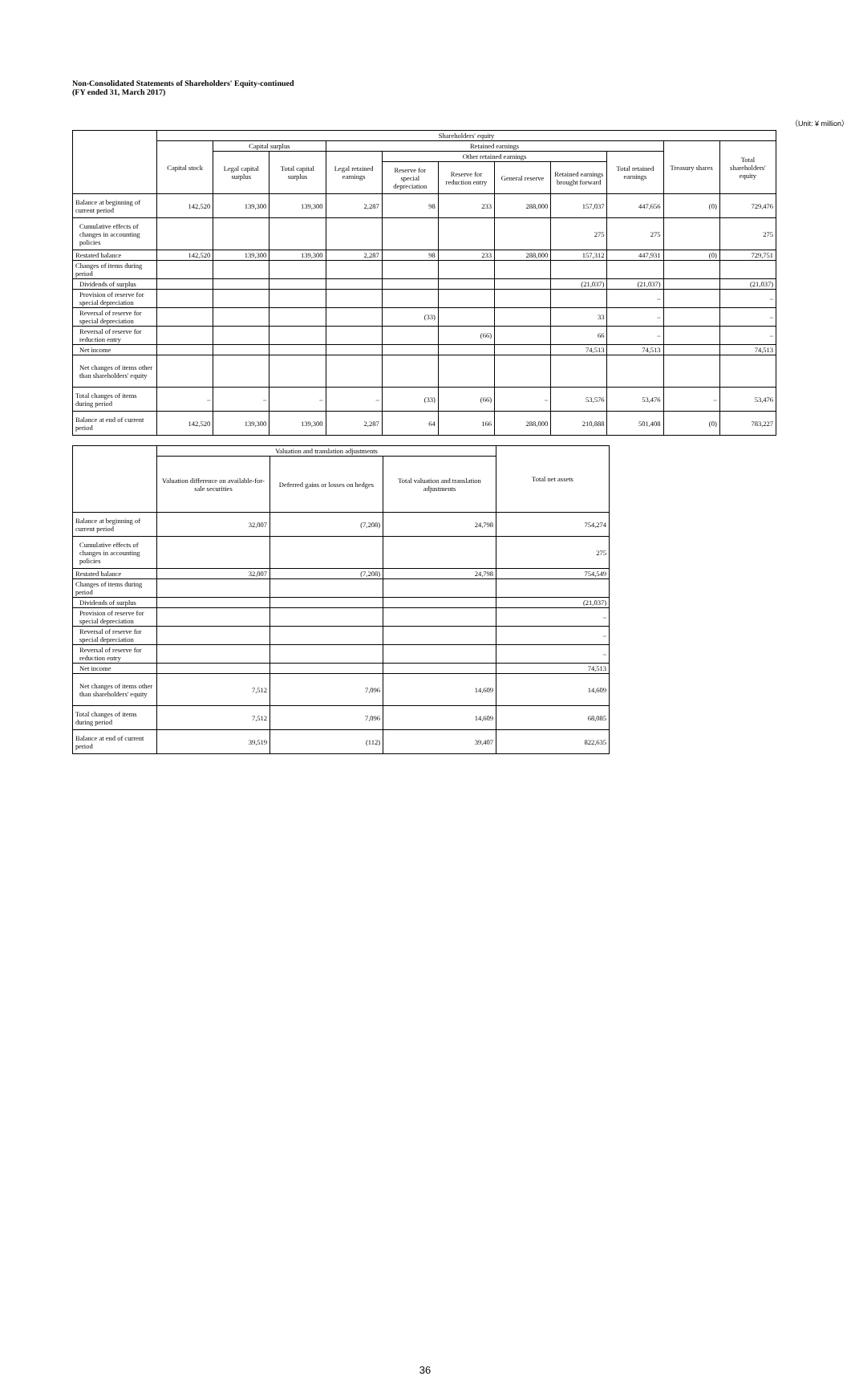Non-Consolidated Statements of Shareholders' Equity-continued
(FY ended 31, March 2017)
（Unit: ¥ million）
| | Shareholders' equity | | | | | | | | | | |
| --- | --- | --- | --- | --- | --- | --- | --- | --- | --- | --- | --- |
| | Capital stock | Capital surplus | | Retained earnings | | | | | | Treasury shares | Total shareholders' equity |
| | | Legal capital surplus | Total capital surplus | Legal retained earnings | Other retained earnings | | | | Total retained earnings | | |
| | | | | | Reserve for special depreciation | Reserve for reduction entry | General reserve | Retained earnings brought forward | | | |
| Balance at beginning of current period | 142,520 | 139,300 | 139,300 | 2,287 | 98 | 233 | 288,000 | 157,037 | 447,656 | (0) | 729,476 |
| Cumulative effects of changes in accounting policies | | | | | | | | 275 | 275 | | 275 |
| Restated balance | 142,520 | 139,300 | 139,300 | 2,287 | 98 | 233 | 288,000 | 157,312 | 447,931 | (0) | 729,751 |
| Changes of items during period | | | | | | | | | | | |
| Dividends of surplus | | | | | | | | (21,037) | (21,037) | | (21,037) |
| Provision of reserve for special depreciation | | | | | | | | | – | | – |
| Reversal of reserve for special depreciation | | | | | (33) | | | 33 | – | | – |
| Reversal of reserve for reduction entry | | | | | | (66) | | 66 | – | | – |
| Net income | | | | | | | | 74,513 | 74,513 | | 74,513 |
| Net changes of items other than shareholders' equity | | | | | | | | | | | |
| Total changes of items during period | – | – | – | – | (33) | (66) | – | 53,576 | 53,476 | – | 53,476 |
| Balance at end of current period | 142,520 | 139,300 | 139,300 | 2,287 | 64 | 166 | 288,000 | 210,888 | 501,408 | (0) | 783,227 |
| | Valuation and translation adjustments | | | Total net assets |
| --- | --- | --- | --- | --- |
| | Valuation difference on available-for-sale securities | Deferred gains or losses on hedges | Total valuation and translation adjustments | |
| Balance at beginning of current period | 32,007 | (7,208) | 24,798 | 754,274 |
| Cumulative effects of changes in accounting policies | | | | 275 |
| Restated balance | 32,007 | (7,208) | 24,798 | 754,549 |
| Changes of items during period | | | | |
| Dividends of surplus | | | | (21,037) |
| Provision of reserve for special depreciation | | | | – |
| Reversal of reserve for special depreciation | | | | – |
| Reversal of reserve for reduction entry | | | | – |
| Net income | | | | 74,513 |
| Net changes of items other than shareholders' equity | 7,512 | 7,096 | 14,609 | 14,609 |
| Total changes of items during period | 7,512 | 7,096 | 14,609 | 68,085 |
| Balance at end of current period | 39,519 | (112) | 39,407 | 822,635 |
36